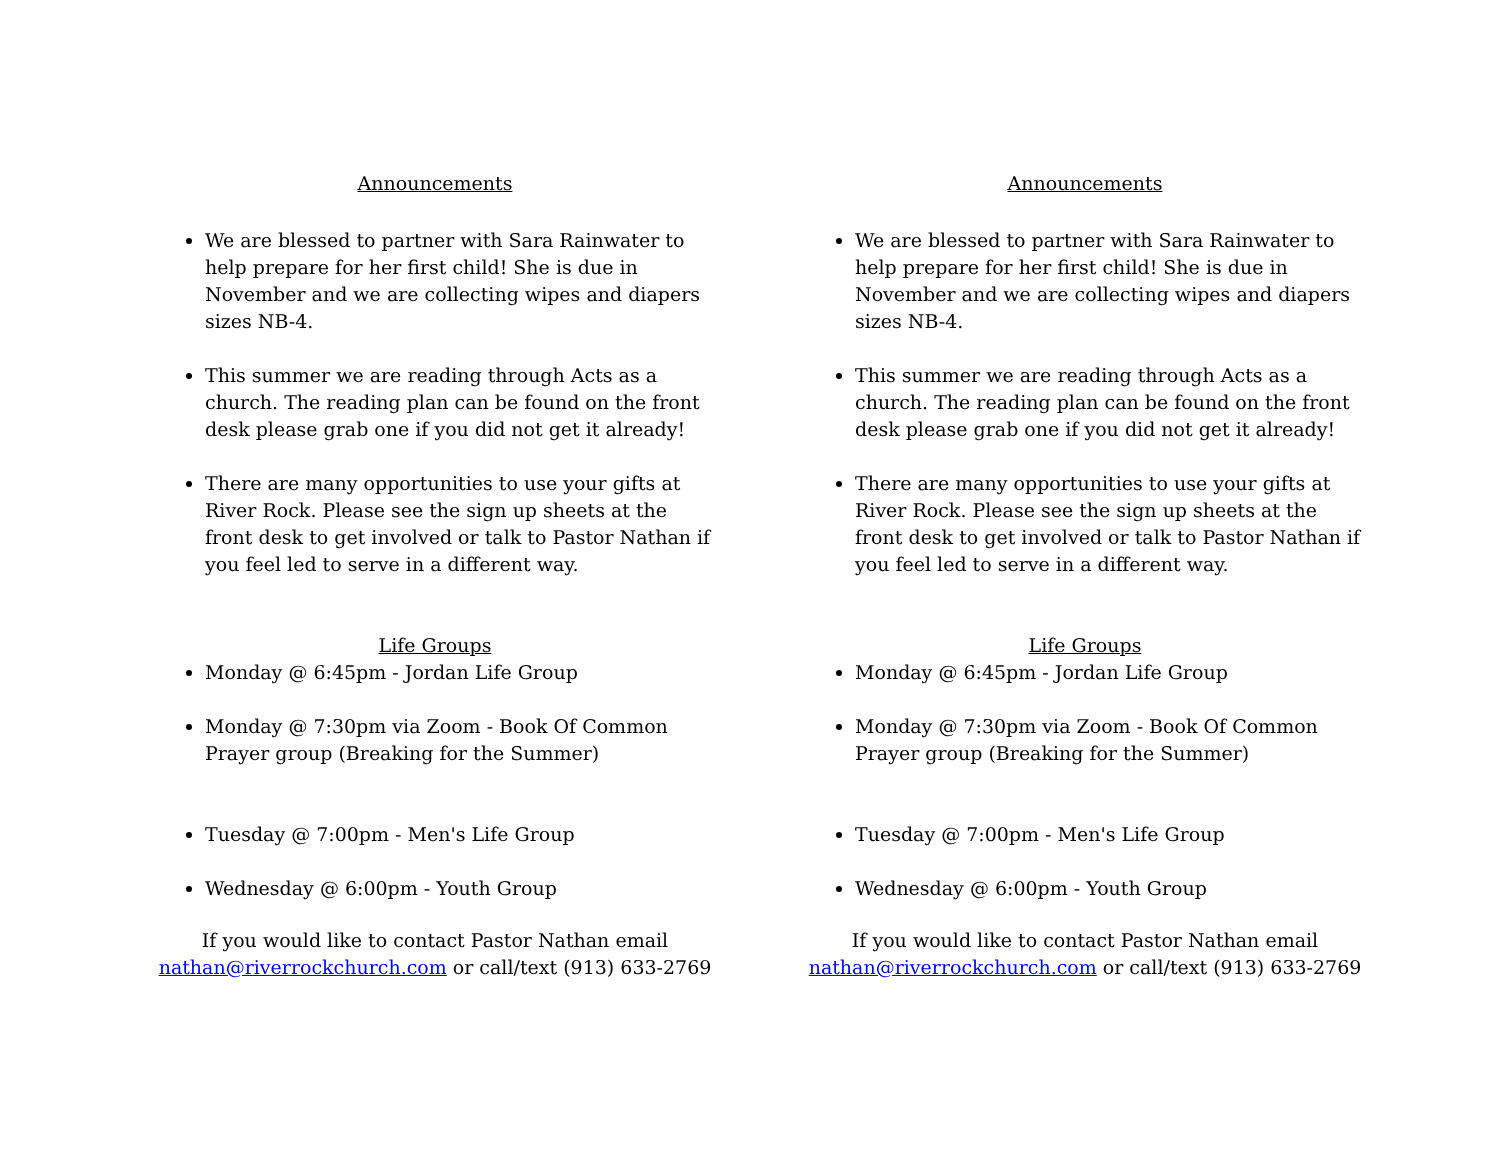Announcements
We are blessed to partner with Sara Rainwater to help prepare for her first child! She is due in November and we are collecting wipes and diapers sizes NB-4.
This summer we are reading through Acts as a church. The reading plan can be found on the front desk please grab one if you did not get it already!
There are many opportunities to use your gifts at River Rock. Please see the sign up sheets at the front desk to get involved or talk to Pastor Nathan if you feel led to serve in a different way.
Life Groups
Monday @ 6:45pm - Jordan Life Group
Monday @ 7:30pm via Zoom - Book Of Common Prayer group (Breaking for the Summer)
Tuesday @ 7:00pm - Men's Life Group
Wednesday @ 6:00pm - Youth Group
If you would like to contact Pastor Nathan email
nathan@riverrockchurch.com or call/text (913) 633-2769
Announcements
We are blessed to partner with Sara Rainwater to help prepare for her first child! She is due in November and we are collecting wipes and diapers sizes NB-4.
This summer we are reading through Acts as a church. The reading plan can be found on the front desk please grab one if you did not get it already!
There are many opportunities to use your gifts at River Rock. Please see the sign up sheets at the front desk to get involved or talk to Pastor Nathan if you feel led to serve in a different way.
Life Groups
Monday @ 6:45pm - Jordan Life Group
Monday @ 7:30pm via Zoom - Book Of Common Prayer group (Breaking for the Summer)
Tuesday @ 7:00pm - Men's Life Group
Wednesday @ 6:00pm - Youth Group
If you would like to contact Pastor Nathan email
nathan@riverrockchurch.com or call/text (913) 633-2769